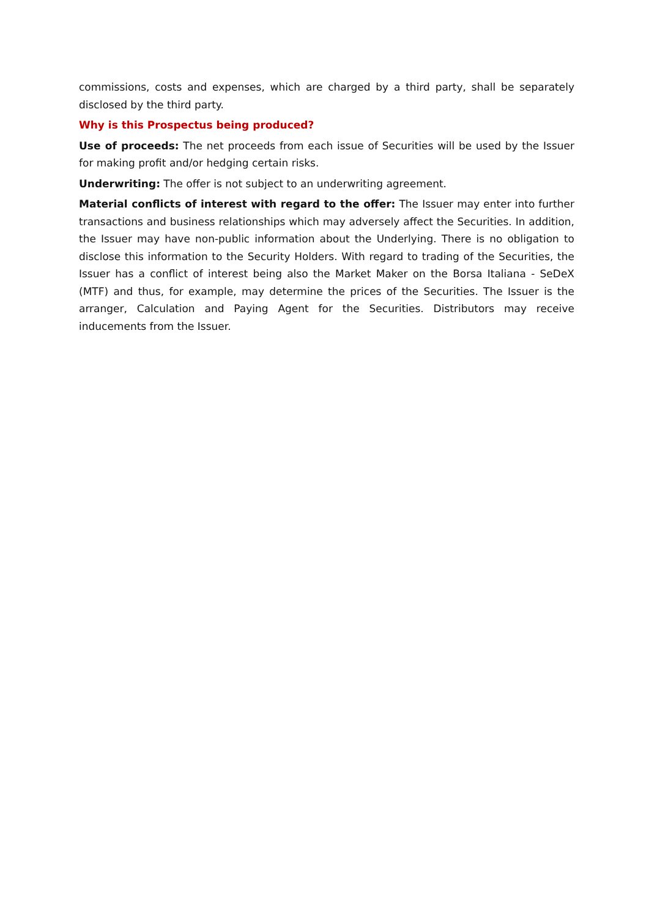commissions, costs and expenses, which are charged by a third party, shall be separately disclosed by the third party.
Why is this Prospectus being produced?
Use of proceeds: The net proceeds from each issue of Securities will be used by the Issuer for making profit and/or hedging certain risks.
Underwriting: The offer is not subject to an underwriting agreement.
Material conflicts of interest with regard to the offer: The Issuer may enter into further transactions and business relationships which may adversely affect the Securities. In addition, the Issuer may have non-public information about the Underlying. There is no obligation to disclose this information to the Security Holders. With regard to trading of the Securities, the Issuer has a conflict of interest being also the Market Maker on the Borsa Italiana - SeDeX (MTF) and thus, for example, may determine the prices of the Securities. The Issuer is the arranger, Calculation and Paying Agent for the Securities. Distributors may receive inducements from the Issuer.